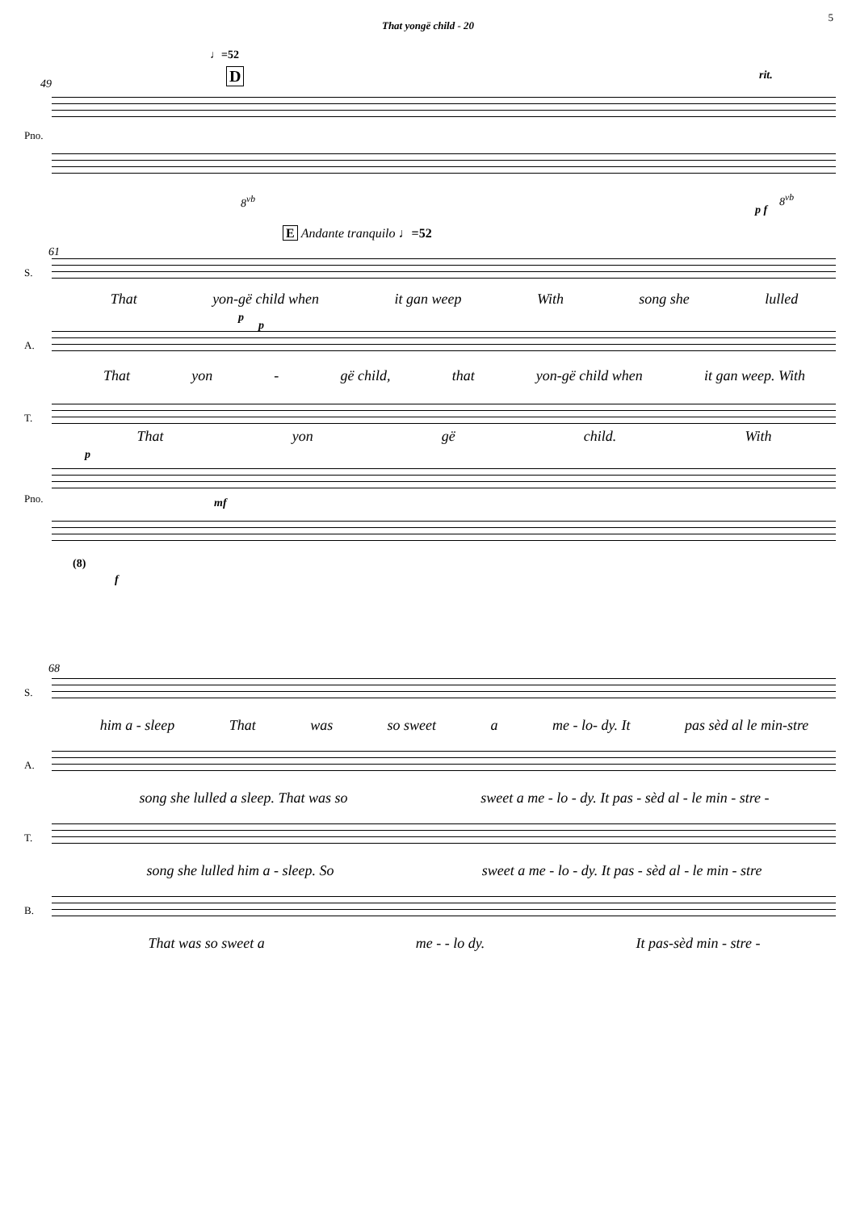That yongë child - 20
5
♩=52
D
49
rit.
Pno.
8<sup>vb</sup>
p f
8<sup>vb</sup>
E Andante tranquilo ♩=52
61
S.
That yon-gë child when it gan weep With song she lulled
p
p
A.
That yon - gë child, that yon-gë child when it gan weep. With
T.
That yon gë child. With
p
Pno. mf
(8)
f
68
S.
him a - sleep That was so sweet a me - lo- dy. It pas sèd al le min-stre
A.
song she lulled a sleep. That was so sweet a me - lo - dy. It pas - sèd al - le min - stre -
T.
song she lulled him a - sleep. So sweet a me - lo - dy. It pas - sèd al - le min - stre
B.
That was so sweet a me - - lo dy. It pas-sèd min - stre -